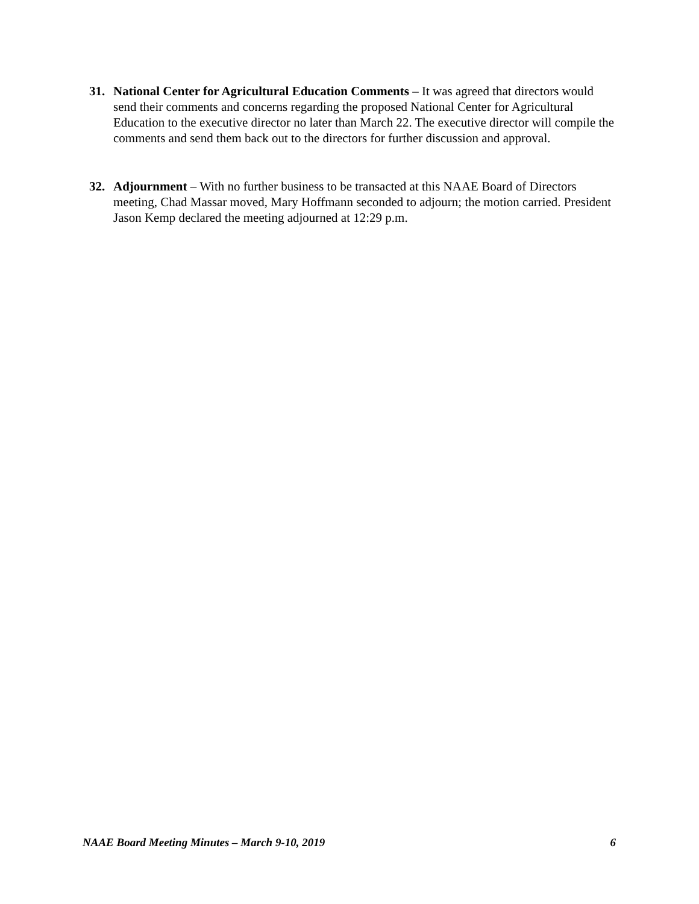31. National Center for Agricultural Education Comments – It was agreed that directors would send their comments and concerns regarding the proposed National Center for Agricultural Education to the executive director no later than March 22. The executive director will compile the comments and send them back out to the directors for further discussion and approval.
32. Adjournment – With no further business to be transacted at this NAAE Board of Directors meeting, Chad Massar moved, Mary Hoffmann seconded to adjourn; the motion carried. President Jason Kemp declared the meeting adjourned at 12:29 p.m.
NAAE Board Meeting Minutes – March 9-10, 2019 6